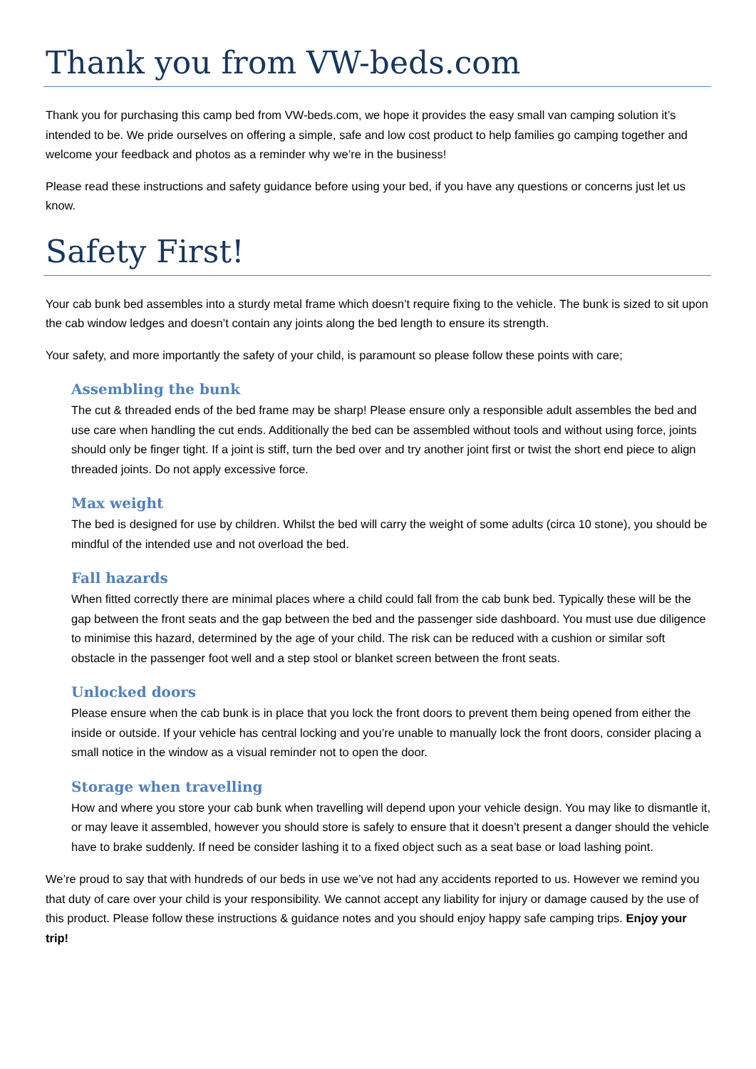Thank you from VW-beds.com
Thank you for purchasing this camp bed from VW-beds.com, we hope it provides the easy small van camping solution it’s intended to be. We pride ourselves on offering a simple, safe and low cost product to help families go camping together and welcome your feedback and photos as a reminder why we’re in the business!
Please read these instructions and safety guidance before using your bed, if you have any questions or concerns just let us know.
Safety First!
Your cab bunk bed assembles into a sturdy metal frame which doesn’t require fixing to the vehicle. The bunk is sized to sit upon the cab window ledges and doesn’t contain any joints along the bed length to ensure its strength.
Your safety, and more importantly the safety of your child, is paramount so please follow these points with care;
Assembling the bunk
The cut & threaded ends of the bed frame may be sharp! Please ensure only a responsible adult assembles the bed and use care when handling the cut ends. Additionally the bed can be assembled without tools and without using force, joints should only be finger tight. If a joint is stiff, turn the bed over and try another joint first or twist the short end piece to align threaded joints. Do not apply excessive force.
Max weight
The bed is designed for use by children. Whilst the bed will carry the weight of some adults (circa 10 stone), you should be mindful of the intended use and not overload the bed.
Fall hazards
When fitted correctly there are minimal places where a child could fall from the cab bunk bed. Typically these will be the gap between the front seats and the gap between the bed and the passenger side dashboard. You must use due diligence to minimise this hazard, determined by the age of your child. The risk can be reduced with a cushion or similar soft obstacle in the passenger foot well and a step stool or blanket screen between the front seats.
Unlocked doors
Please ensure when the cab bunk is in place that you lock the front doors to prevent them being opened from either the inside or outside. If your vehicle has central locking and you’re unable to manually lock the front doors, consider placing a small notice in the window as a visual reminder not to open the door.
Storage when travelling
How and where you store your cab bunk when travelling will depend upon your vehicle design. You may like to dismantle it, or may leave it assembled, however you should store is safely to ensure that it doesn’t present a danger should the vehicle have to brake suddenly. If need be consider lashing it to a fixed object such as a seat base or load lashing point.
We’re proud to say that with hundreds of our beds in use we’ve not had any accidents reported to us. However we remind you that duty of care over your child is your responsibility. We cannot accept any liability for injury or damage caused by the use of this product. Please follow these instructions & guidance notes and you should enjoy happy safe camping trips. Enjoy your trip!